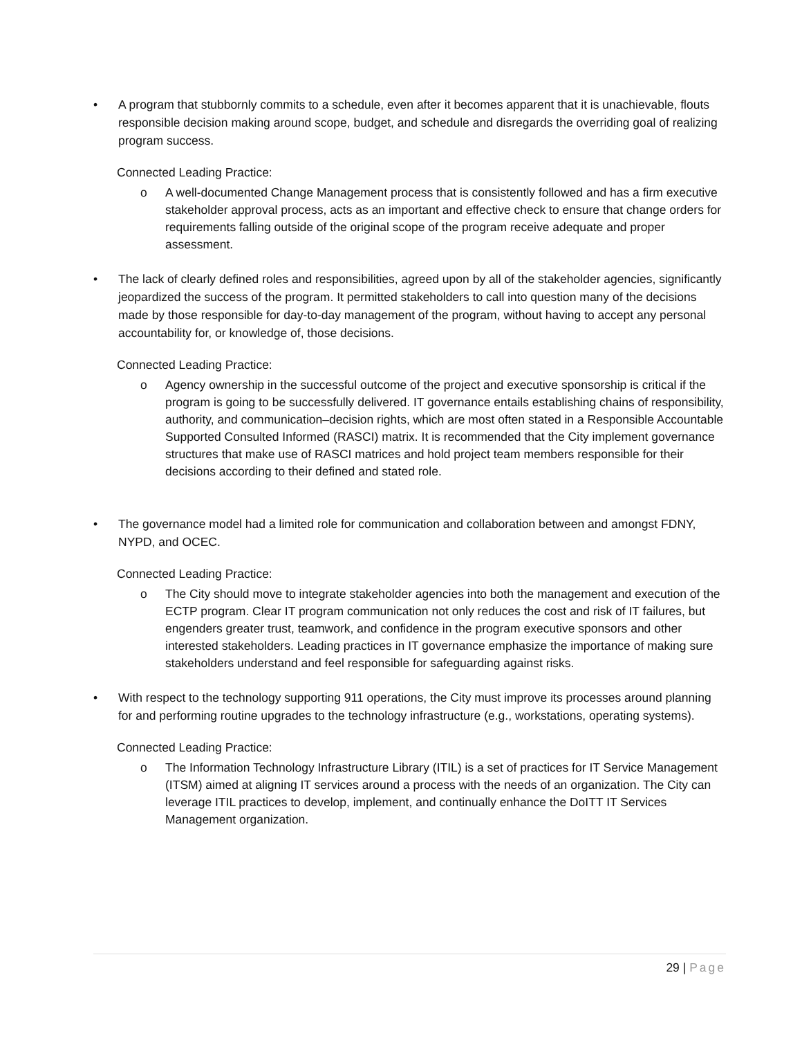• A program that stubbornly commits to a schedule, even after it becomes apparent that it is unachievable, flouts responsible decision making around scope, budget, and schedule and disregards the overriding goal of realizing program success.
Connected Leading Practice:
o A well-documented Change Management process that is consistently followed and has a firm executive stakeholder approval process, acts as an important and effective check to ensure that change orders for requirements falling outside of the original scope of the program receive adequate and proper assessment.
• The lack of clearly defined roles and responsibilities, agreed upon by all of the stakeholder agencies, significantly jeopardized the success of the program. It permitted stakeholders to call into question many of the decisions made by those responsible for day-to-day management of the program, without having to accept any personal accountability for, or knowledge of, those decisions.
Connected Leading Practice:
o Agency ownership in the successful outcome of the project and executive sponsorship is critical if the program is going to be successfully delivered. IT governance entails establishing chains of responsibility, authority, and communication–decision rights, which are most often stated in a Responsible Accountable Supported Consulted Informed (RASCI) matrix. It is recommended that the City implement governance structures that make use of RASCI matrices and hold project team members responsible for their decisions according to their defined and stated role.
• The governance model had a limited role for communication and collaboration between and amongst FDNY, NYPD, and OCEC.
Connected Leading Practice:
o The City should move to integrate stakeholder agencies into both the management and execution of the ECTP program. Clear IT program communication not only reduces the cost and risk of IT failures, but engenders greater trust, teamwork, and confidence in the program executive sponsors and other interested stakeholders. Leading practices in IT governance emphasize the importance of making sure stakeholders understand and feel responsible for safeguarding against risks.
• With respect to the technology supporting 911 operations, the City must improve its processes around planning for and performing routine upgrades to the technology infrastructure (e.g., workstations, operating systems).
Connected Leading Practice:
o The Information Technology Infrastructure Library (ITIL) is a set of practices for IT Service Management (ITSM) aimed at aligning IT services around a process with the needs of an organization. The City can leverage ITIL practices to develop, implement, and continually enhance the DoITT IT Services Management organization.
29 | Page